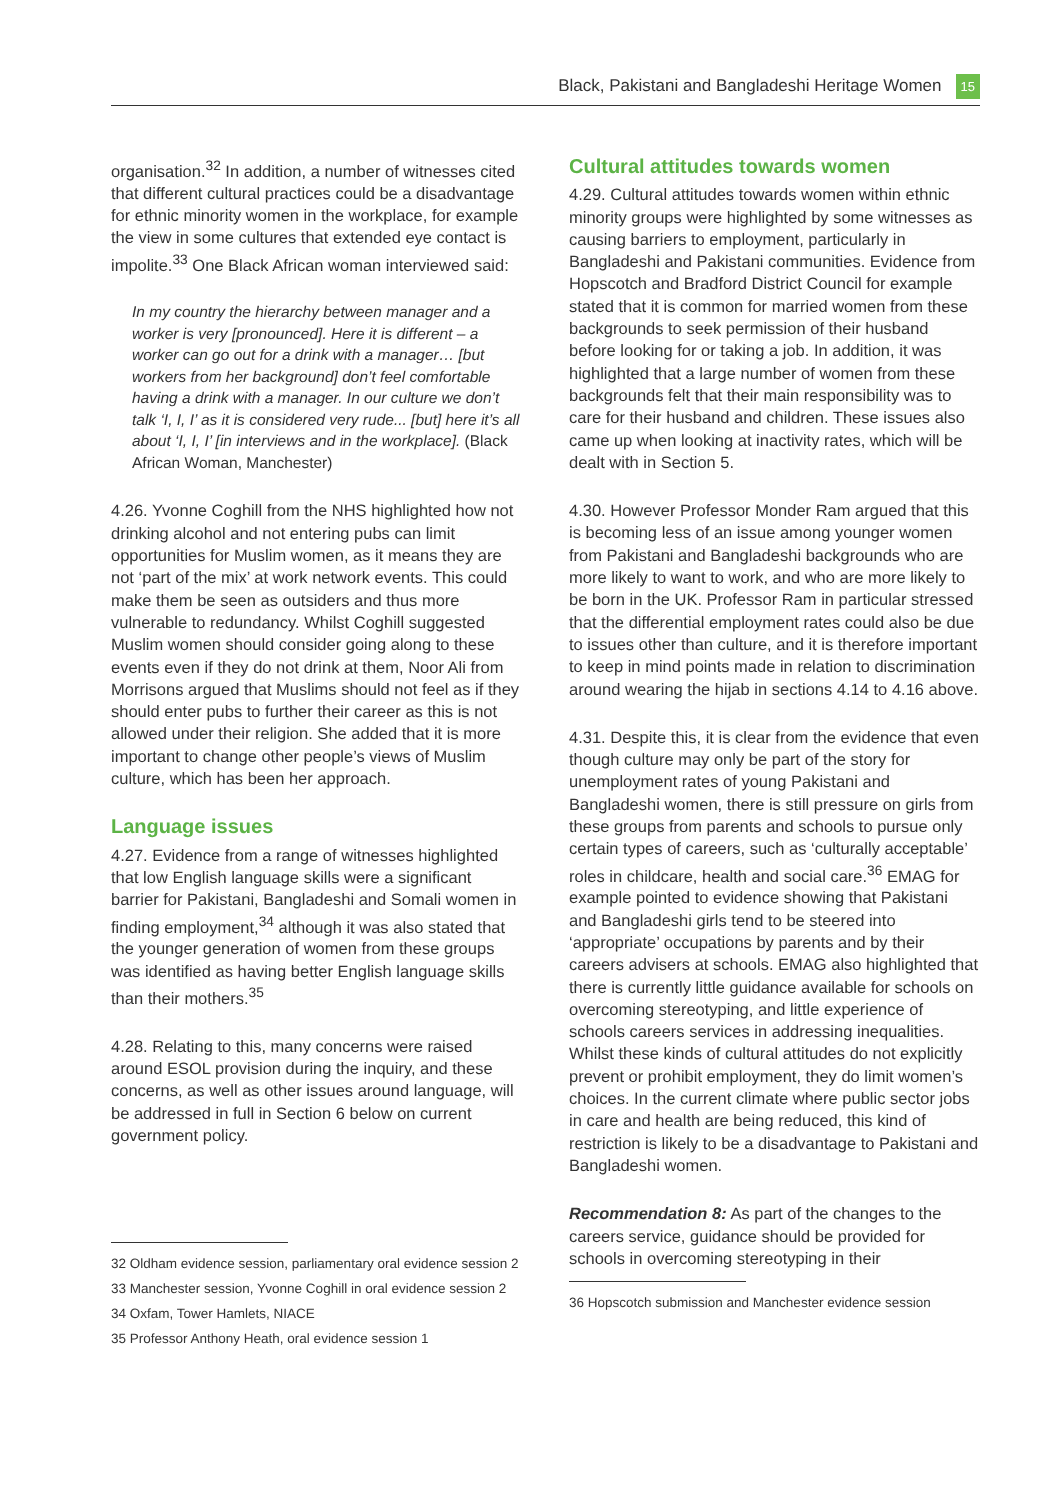Black, Pakistani and Bangladeshi Heritage Women 15
organisation.<sup>32</sup> In addition, a number of witnesses cited that different cultural practices could be a disadvantage for ethnic minority women in the workplace, for example the view in some cultures that extended eye contact is impolite.<sup>33</sup> One Black African woman interviewed said:
In my country the hierarchy between manager and a worker is very [pronounced]. Here it is different – a worker can go out for a drink with a manager… [but workers from her background] don’t feel comfortable having a drink with a manager. In our culture we don’t talk ‘I, I, I’ as it is considered very rude... [but] here it’s all about ‘I, I, I’ [in interviews and in the workplace]. (Black African Woman, Manchester)
4.26. Yvonne Coghill from the NHS highlighted how not drinking alcohol and not entering pubs can limit opportunities for Muslim women, as it means they are not ‘part of the mix’ at work network events. This could make them be seen as outsiders and thus more vulnerable to redundancy. Whilst Coghill suggested Muslim women should consider going along to these events even if they do not drink at them, Noor Ali from Morrisons argued that Muslims should not feel as if they should enter pubs to further their career as this is not allowed under their religion. She added that it is more important to change other people’s views of Muslim culture, which has been her approach.
Language issues
4.27. Evidence from a range of witnesses highlighted that low English language skills were a significant barrier for Pakistani, Bangladeshi and Somali women in finding employment,<sup>34</sup> although it was also stated that the younger generation of women from these groups was identified as having better English language skills than their mothers.<sup>35</sup>
4.28. Relating to this, many concerns were raised around ESOL provision during the inquiry, and these concerns, as well as other issues around language, will be addressed in full in Section 6 below on current government policy.
32 Oldham evidence session, parliamentary oral evidence session 2
33 Manchester session, Yvonne Coghill in oral evidence session 2
34 Oxfam, Tower Hamlets, NIACE
35 Professor Anthony Heath, oral evidence session 1
Cultural attitudes towards women
4.29. Cultural attitudes towards women within ethnic minority groups were highlighted by some witnesses as causing barriers to employment, particularly in Bangladeshi and Pakistani communities. Evidence from Hopscotch and Bradford District Council for example stated that it is common for married women from these backgrounds to seek permission of their husband before looking for or taking a job. In addition, it was highlighted that a large number of women from these backgrounds felt that their main responsibility was to care for their husband and children. These issues also came up when looking at inactivity rates, which will be dealt with in Section 5.
4.30. However Professor Monder Ram argued that this is becoming less of an issue among younger women from Pakistani and Bangladeshi backgrounds who are more likely to want to work, and who are more likely to be born in the UK. Professor Ram in particular stressed that the differential employment rates could also be due to issues other than culture, and it is therefore important to keep in mind points made in relation to discrimination around wearing the hijab in sections 4.14 to 4.16 above.
4.31. Despite this, it is clear from the evidence that even though culture may only be part of the story for unemployment rates of young Pakistani and Bangladeshi women, there is still pressure on girls from these groups from parents and schools to pursue only certain types of careers, such as ‘culturally acceptable’ roles in childcare, health and social care.<sup>36</sup> EMAG for example pointed to evidence showing that Pakistani and Bangladeshi girls tend to be steered into ‘appropriate’ occupations by parents and by their careers advisers at schools. EMAG also highlighted that there is currently little guidance available for schools on overcoming stereotyping, and little experience of schools careers services in addressing inequalities. Whilst these kinds of cultural attitudes do not explicitly prevent or prohibit employment, they do limit women’s choices. In the current climate where public sector jobs in care and health are being reduced, this kind of restriction is likely to be a disadvantage to Pakistani and Bangladeshi women.
Recommendation 8: As part of the changes to the careers service, guidance should be provided for schools in overcoming stereotyping in their
36 Hopscotch submission and Manchester evidence session